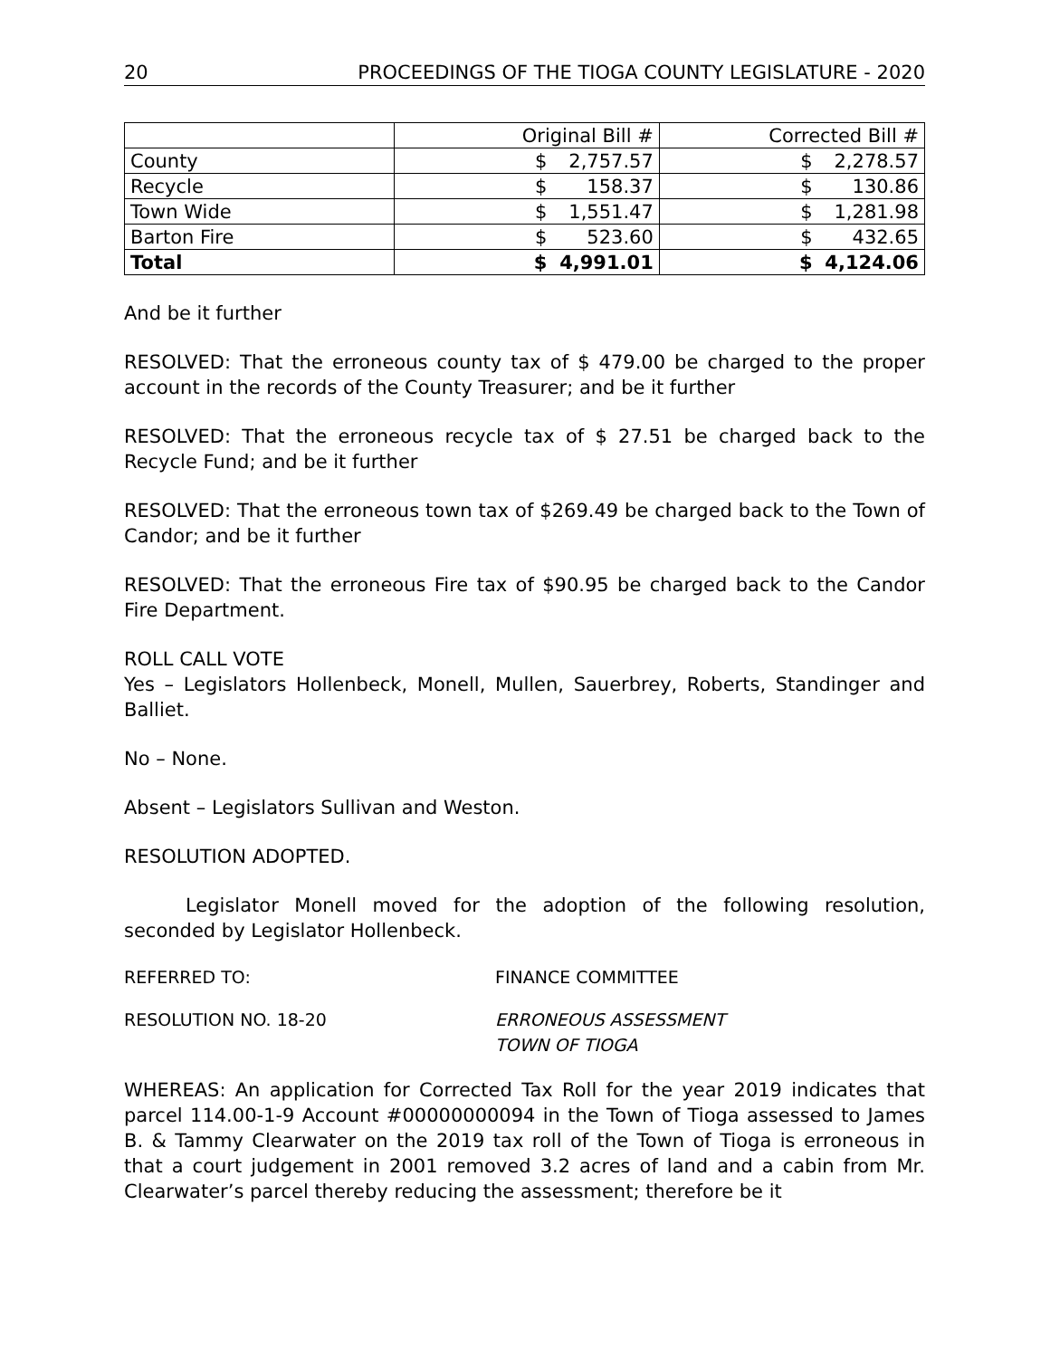20 PROCEEDINGS OF THE TIOGA COUNTY LEGISLATURE - 2020
| | Original Bill # | | Corrected Bill # | |
| --- | --- | --- | --- | --- |
| County | $ | 2,757.57 | $ | 2,278.57 |
| Recycle | $ | 158.37 | $ | 130.86 |
| Town Wide | $ | 1,551.47 | $ | 1,281.98 |
| Barton Fire | $ | 523.60 | $ | 432.65 |
| Total | $ | 4,991.01 | $ | 4,124.06 |
And be it further
RESOLVED: That the erroneous county tax of $ 479.00 be charged to the proper account in the records of the County Treasurer; and be it further
RESOLVED: That the erroneous recycle tax of $ 27.51 be charged back to the Recycle Fund; and be it further
RESOLVED: That the erroneous town tax of $269.49 be charged back to the Town of Candor; and be it further
RESOLVED: That the erroneous Fire tax of $90.95 be charged back to the Candor Fire Department.
ROLL CALL VOTE
Yes – Legislators Hollenbeck, Monell, Mullen, Sauerbrey, Roberts, Standinger and Balliet.
No – None.
Absent – Legislators Sullivan and Weston.
RESOLUTION ADOPTED.
Legislator Monell moved for the adoption of the following resolution, seconded by Legislator Hollenbeck.
REFERRED TO: FINANCE COMMITTEE
RESOLUTION NO. 18-20 ERRONEOUS ASSESSMENT
TOWN OF TIOGA
WHEREAS: An application for Corrected Tax Roll for the year 2019 indicates that parcel 114.00-1-9 Account #00000000094 in the Town of Tioga assessed to James B. & Tammy Clearwater on the 2019 tax roll of the Town of Tioga is erroneous in that a court judgement in 2001 removed 3.2 acres of land and a cabin from Mr. Clearwater’s parcel thereby reducing the assessment; therefore be it